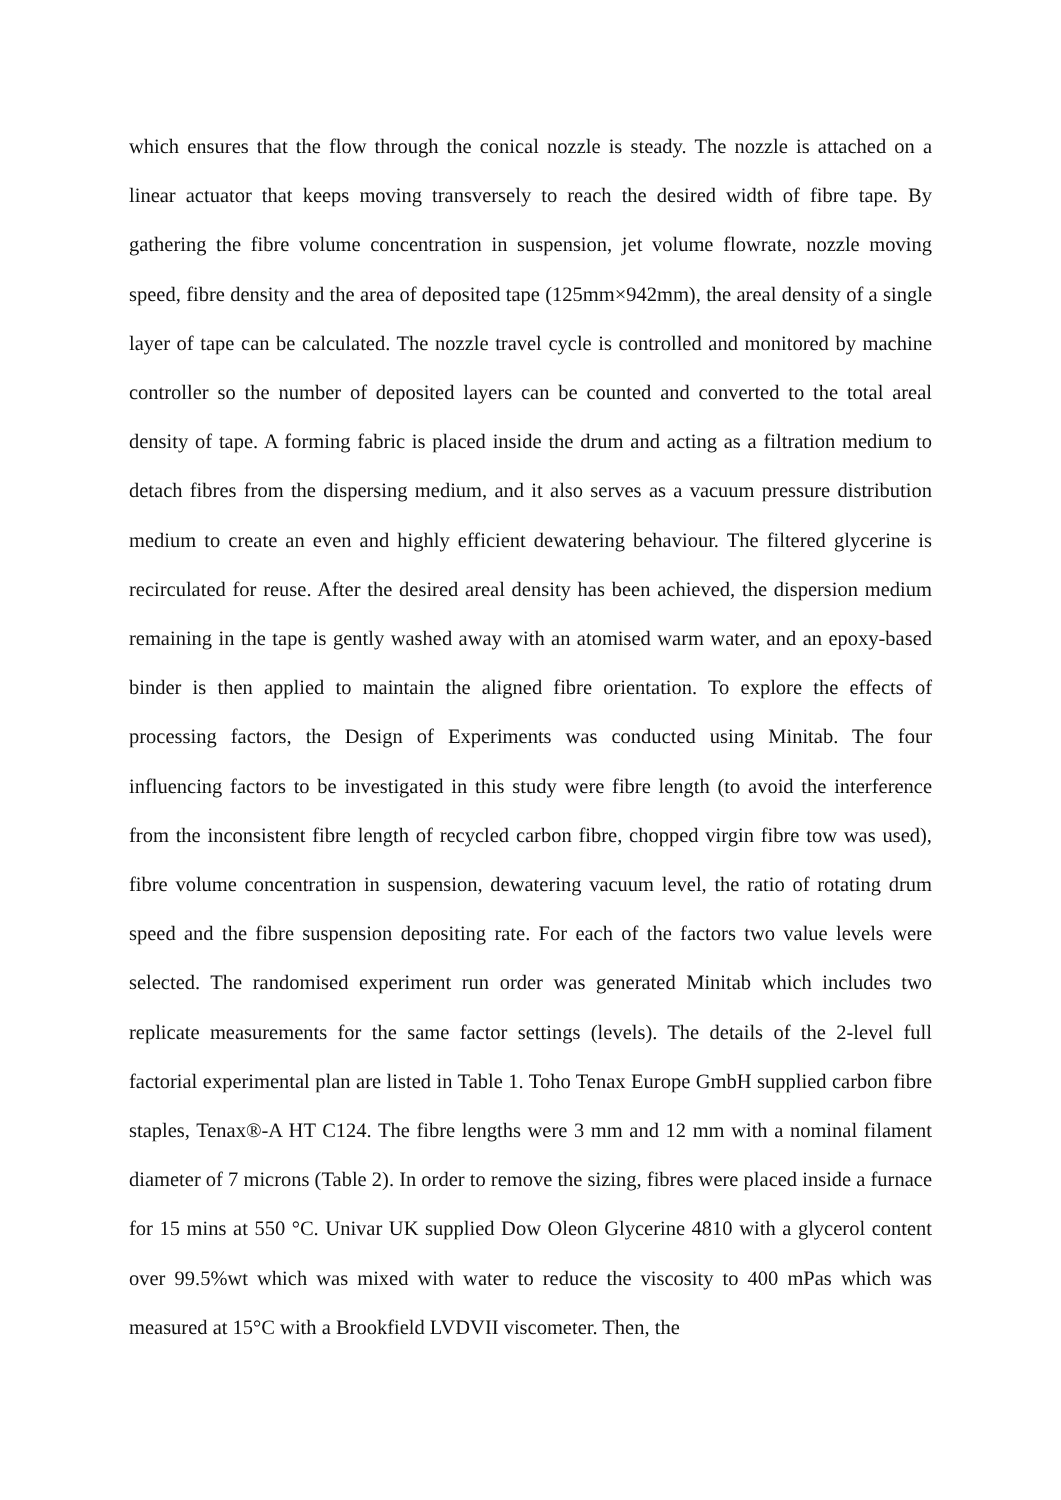which ensures that the flow through the conical nozzle is steady. The nozzle is attached on a linear actuator that keeps moving transversely to reach the desired width of fibre tape. By gathering the fibre volume concentration in suspension, jet volume flowrate, nozzle moving speed, fibre density and the area of deposited tape (125mm×942mm), the areal density of a single layer of tape can be calculated. The nozzle travel cycle is controlled and monitored by machine controller so the number of deposited layers can be counted and converted to the total areal density of tape. A forming fabric is placed inside the drum and acting as a filtration medium to detach fibres from the dispersing medium, and it also serves as a vacuum pressure distribution medium to create an even and highly efficient dewatering behaviour. The filtered glycerine is recirculated for reuse. After the desired areal density has been achieved, the dispersion medium remaining in the tape is gently washed away with an atomised warm water, and an epoxy-based binder is then applied to maintain the aligned fibre orientation. To explore the effects of processing factors, the Design of Experiments was conducted using Minitab. The four influencing factors to be investigated in this study were fibre length (to avoid the interference from the inconsistent fibre length of recycled carbon fibre, chopped virgin fibre tow was used), fibre volume concentration in suspension, dewatering vacuum level, the ratio of rotating drum speed and the fibre suspension depositing rate. For each of the factors two value levels were selected. The randomised experiment run order was generated Minitab which includes two replicate measurements for the same factor settings (levels). The details of the 2-level full factorial experimental plan are listed in Table 1. Toho Tenax Europe GmbH supplied carbon fibre staples, Tenax®-A HT C124. The fibre lengths were 3 mm and 12 mm with a nominal filament diameter of 7 microns (Table 2). In order to remove the sizing, fibres were placed inside a furnace for 15 mins at 550 °C. Univar UK supplied Dow Oleon Glycerine 4810 with a glycerol content over 99.5%wt which was mixed with water to reduce the viscosity to 400 mPas which was measured at 15°C with a Brookfield LVDVII viscometer. Then, the